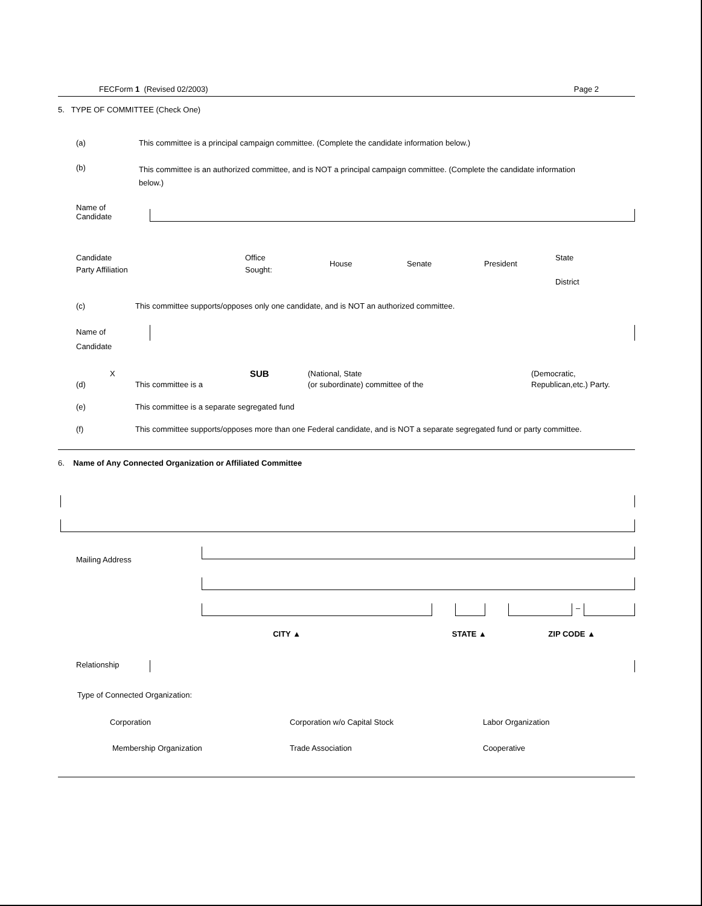FECForm 1 (Revised 02/2003) Page 2
5. TYPE OF COMMITTEE (Check One)
(a) This committee is a principal campaign committee. (Complete the candidate information below.)
(b)
This committee is an authorized committee, and is NOT a principal campaign committee. (Complete the candidate information below.)
Name of
Candidate
Candidate
Party Affiliation
Office
Sought:
House Senate President
State
District
(c) This committee supports/opposes only one candidate, and is NOT an authorized committee.
Name of
Candidate
(d)
X
This committee is a
SUB
(National, State
(or subordinate) committee of the
(Democratic,
Republican,etc.) Party.
(e) This committee is a separate segregated fund
(f) This committee supports/opposes more than one Federal candidate, and is NOT a separate segregated fund or party committee.
6. Name of Any Connected Organization or Affiliated Committee
Mailing Address
–
CITY ▲ STATE ▲ ZIP CODE ▲
Relationship
Type of Connected Organization:
Corporation Corporation w/o Capital Stock Labor Organization
Membership Organization Trade Association Cooperative